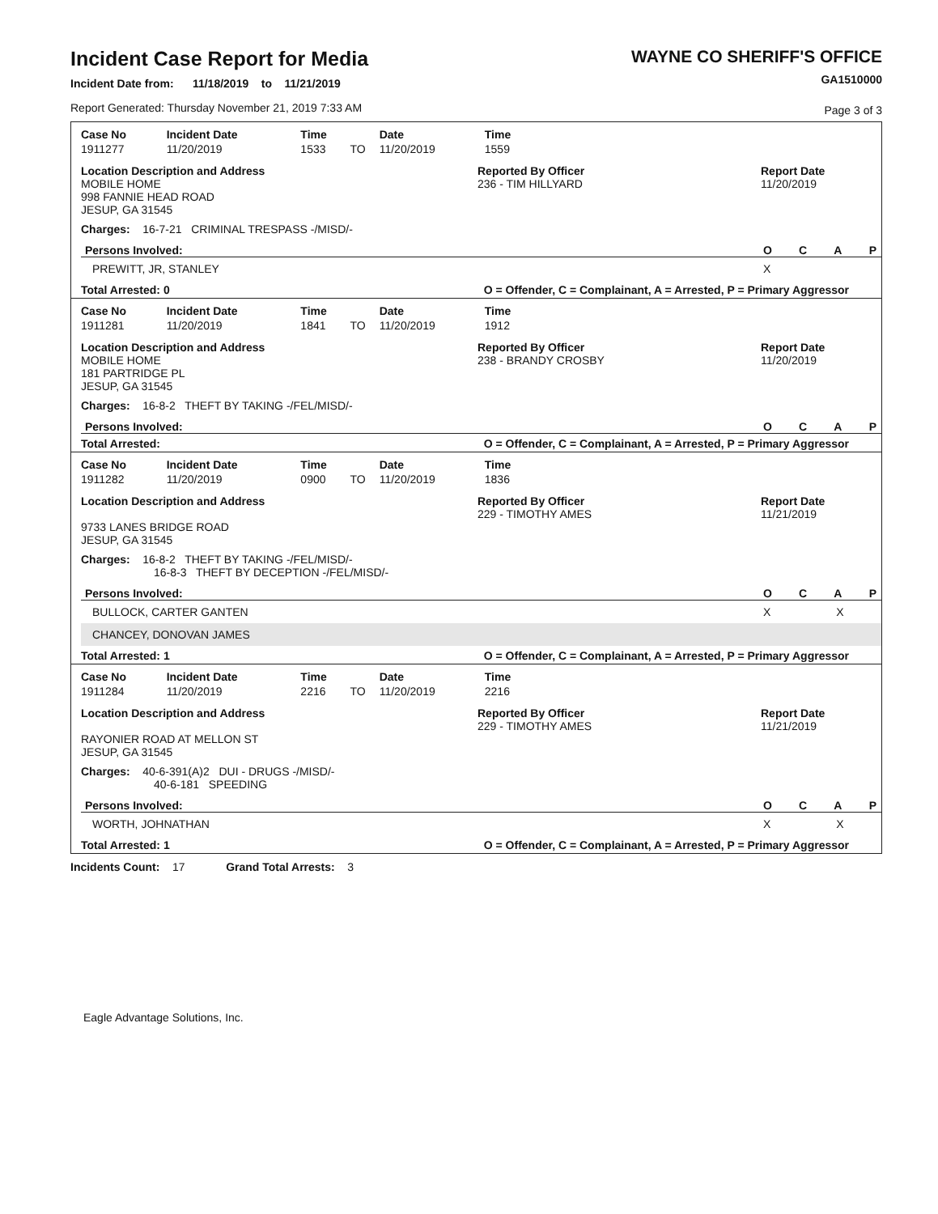Incident Case Report for Media
Incident Date from: 11/18/2019 to 11/21/2019
Report Generated: Thursday November 21, 2019 7:33 AM
WAYNE CO SHERIFF'S OFFICE
GA1510000
Page 3 of 3
| Case No | Incident Date | Time | | Date | Time |
| --- | --- | --- | --- | --- | --- |
| 1911277 | 11/20/2019 | 1533 | TO | 11/20/2019 | 1559 |
Location Description and Address
MOBILE HOME
998 FANNIE HEAD ROAD
JESUP, GA 31545
Reported By Officer
236 - TIM HILLYARD
Report Date
11/20/2019
Charges: 16-7-21 CRIMINAL TRESPASS -/MISD/-
Persons Involved: O C A P
PREWITT, JR, STANLEY X
Total Arrested: 0 O = Offender, C = Complainant, A = Arrested, P = Primary Aggressor
| Case No | Incident Date | Time | | Date | Time |
| --- | --- | --- | --- | --- | --- |
| 1911281 | 11/20/2019 | 1841 | TO | 11/20/2019 | 1912 |
Location Description and Address
MOBILE HOME
181 PARTRIDGE PL
JESUP, GA 31545
Reported By Officer
238 - BRANDY CROSBY
Report Date
11/20/2019
Charges: 16-8-2 THEFT BY TAKING -/FEL/MISD/-
Persons Involved: O C A P
Total Arrested: O = Offender, C = Complainant, A = Arrested, P = Primary Aggressor
| Case No | Incident Date | Time | | Date | Time |
| --- | --- | --- | --- | --- | --- |
| 1911282 | 11/20/2019 | 0900 | TO | 11/20/2019 | 1836 |
Location Description and Address
9733 LANES BRIDGE ROAD
JESUP, GA 31545
Reported By Officer
229 - TIMOTHY AMES
Report Date
11/21/2019
Charges: 16-8-2 THEFT BY TAKING -/FEL/MISD/-
16-8-3 THEFT BY DECEPTION -/FEL/MISD/-
Persons Involved: O C A P
BULLOCK, CARTER GANTEN X X
CHANCEY, DONOVAN JAMES
Total Arrested: 1 O = Offender, C = Complainant, A = Arrested, P = Primary Aggressor
| Case No | Incident Date | Time | | Date | Time |
| --- | --- | --- | --- | --- | --- |
| 1911284 | 11/20/2019 | 2216 | TO | 11/20/2019 | 2216 |
Location Description and Address
RAYONIER ROAD AT MELLON ST
JESUP, GA 31545
Reported By Officer
229 - TIMOTHY AMES
Report Date
11/21/2019
Charges: 40-6-391(A)2 DUI - DRUGS -/MISD/-
40-6-181 SPEEDING
Persons Involved: O C A P
WORTH, JOHNATHAN X X
Total Arrested: 1 O = Offender, C = Complainant, A = Arrested, P = Primary Aggressor
Incidents Count: 17 Grand Total Arrests: 3
Eagle Advantage Solutions, Inc.